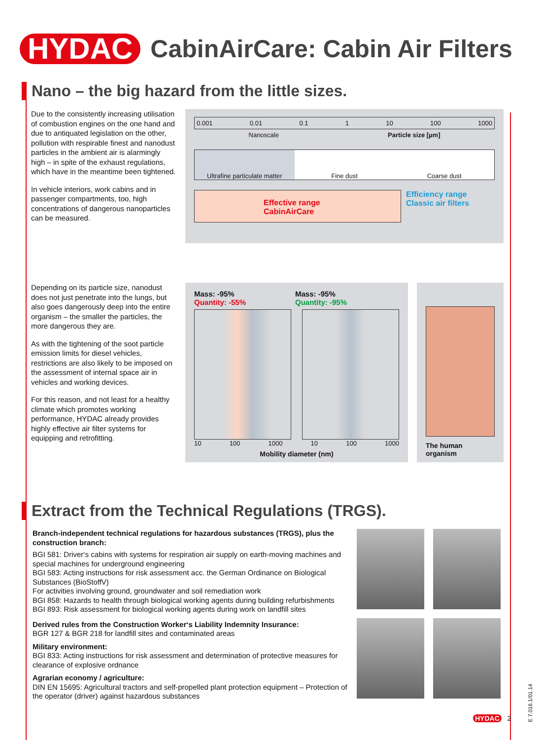HYDAC CabinAirCare: Cabin Air Filters
Nano – the big hazard from the little sizes.
Due to the consistently increasing utilisation of combustion engines on the one hand and due to antiquated legislation on the other, pollution with respirable finest and nanodust particles in the ambient air is alarmingly high – in spite of the exhaust regulations, which have in the meantime been tightened.
In vehicle interiors, work cabins and in passenger compartments, too, high concentrations of dangerous nanoparticles can be measured.
0.001 0.01 0.1 1 10 100 1000
Nanoscale Particle size [µm]
Ultrafine particulate matter Fine dust Coarse dust
Effective range
CabinAirCare
Efficiency range
Classic air filters
Depending on its particle size, nanodust does not just penetrate into the lungs, but also goes dangerously deep into the entire organism – the smaller the particles, the more dangerous they are.
As with the tightening of the soot particle emission limits for diesel vehicles, restrictions are also likely to be imposed on the assessment of internal space air in vehicles and working devices.
For this reason, and not least for a healthy climate which promotes working performance, HYDAC already provides highly effective air filter systems for equipping and retrofitting.
Mass: -95%
Quantity: -55%
Mass: -95%
Quantity: -95%
10 100 1000 10 100 1000
Mobility diameter (nm)
The human organism
Extract from the Technical Regulations (TRGS).
Branch-independent technical regulations for hazardous substances (TRGS), plus the construction branch:
BGI 581: Driver‘s cabins with systems for respiration air supply on earth-moving machines and special machines for underground engineering
BGI 583: Acting instructions for risk assessment acc. the German Ordinance on Biological Substances (BioStoffV)
For activities involving ground, groundwater and soil remediation work
BGI 858: Hazards to health through biological working agents during building refurbishments
BGI 893: Risk assessment for biological working agents during work on landfill sites
Derived rules from the Construction Worker‘s Liability Indemnity Insurance:
BGR 127 & BGR 218 for landfill sites and contaminated areas
Military environment:
BGI 833: Acting instructions for risk assessment and determination of protective measures for clearance of explosive ordnance
Agrarian economy / agriculture:
DIN EN 15695: Agricultural tractors and self-propelled plant protection equipment – Protection of the operator (driver) against hazardous substances
E 7.016.1/01.14
HYDAC 2